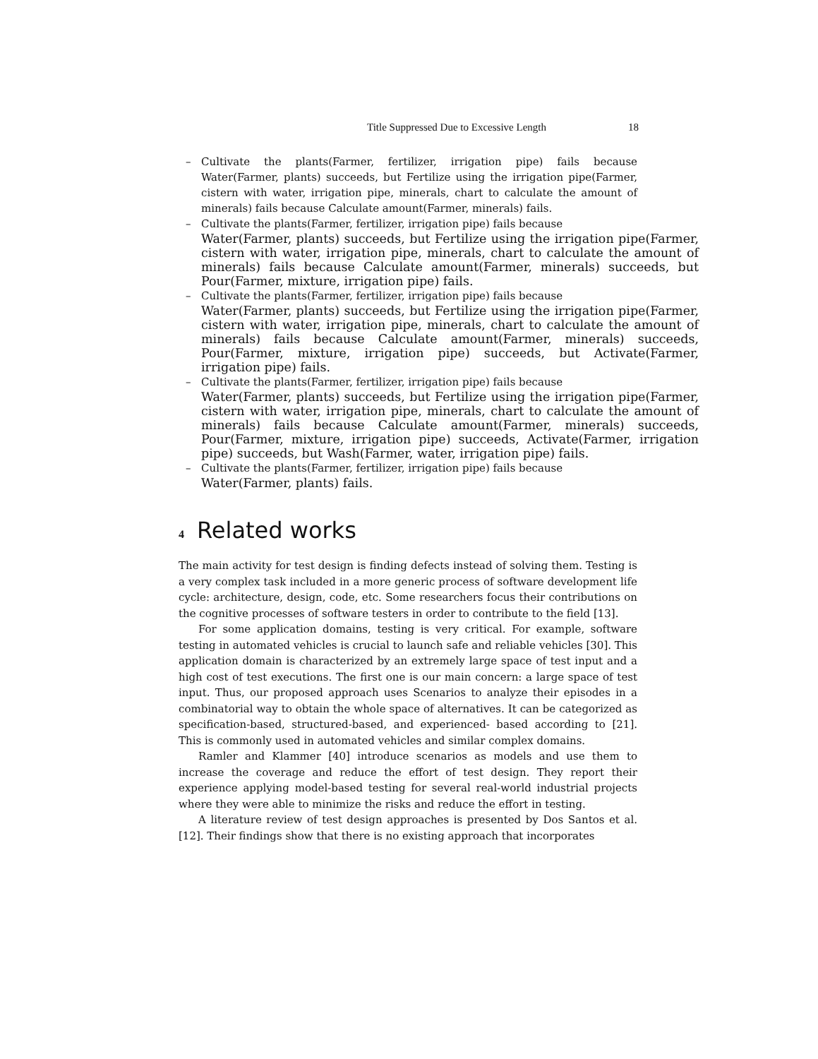Title Suppressed Due to Excessive Length 18
– Cultivate the plants(Farmer, fertilizer, irrigation pipe) fails because Water(Farmer, plants) succeeds, but Fertilize using the irrigation pipe(Farmer, cistern with water, irrigation pipe, minerals, chart to calculate the amount of minerals) fails because Calculate amount(Farmer, minerals) fails.
– Cultivate the plants(Farmer, fertilizer, irrigation pipe) fails because
Water(Farmer, plants) succeeds, but Fertilize using the irrigation pipe(Farmer, cistern with water, irrigation pipe, minerals, chart to calculate the amount of minerals) fails because Calculate amount(Farmer, minerals) succeeds, but Pour(Farmer, mixture, irrigation pipe) fails.
– Cultivate the plants(Farmer, fertilizer, irrigation pipe) fails because
Water(Farmer, plants) succeeds, but Fertilize using the irrigation pipe(Farmer, cistern with water, irrigation pipe, minerals, chart to calculate the amount of minerals) fails because Calculate amount(Farmer, minerals) succeeds, Pour(Farmer, mixture, irrigation pipe) succeeds, but Activate(Farmer, irrigation pipe) fails.
– Cultivate the plants(Farmer, fertilizer, irrigation pipe) fails because
Water(Farmer, plants) succeeds, but Fertilize using the irrigation pipe(Farmer, cistern with water, irrigation pipe, minerals, chart to calculate the amount of minerals) fails because Calculate amount(Farmer, minerals) succeeds, Pour(Farmer, mixture, irrigation pipe) succeeds, Activate(Farmer, irrigation pipe) succeeds, but Wash(Farmer, water, irrigation pipe) fails.
– Cultivate the plants(Farmer, fertilizer, irrigation pipe) fails because
Water(Farmer, plants) fails.
4 Related works
The main activity for test design is finding defects instead of solving them. Testing is a very complex task included in a more generic process of software development life cycle: architecture, design, code, etc. Some researchers focus their contributions on the cognitive processes of software testers in order to contribute to the field [13].
For some application domains, testing is very critical. For example, software testing in automated vehicles is crucial to launch safe and reliable vehicles [30]. This application domain is characterized by an extremely large space of test input and a high cost of test executions. The first one is our main concern: a large space of test input. Thus, our proposed approach uses Scenarios to analyze their episodes in a combinatorial way to obtain the whole space of alternatives. It can be categorized as specification-based, structured-based, and experienced- based according to [21]. This is commonly used in automated vehicles and similar complex domains.
Ramler and Klammer [40] introduce scenarios as models and use them to increase the coverage and reduce the effort of test design. They report their experience applying model-based testing for several real-world industrial projects where they were able to minimize the risks and reduce the effort in testing.
A literature review of test design approaches is presented by Dos Santos et al. [12]. Their findings show that there is no existing approach that incorporates